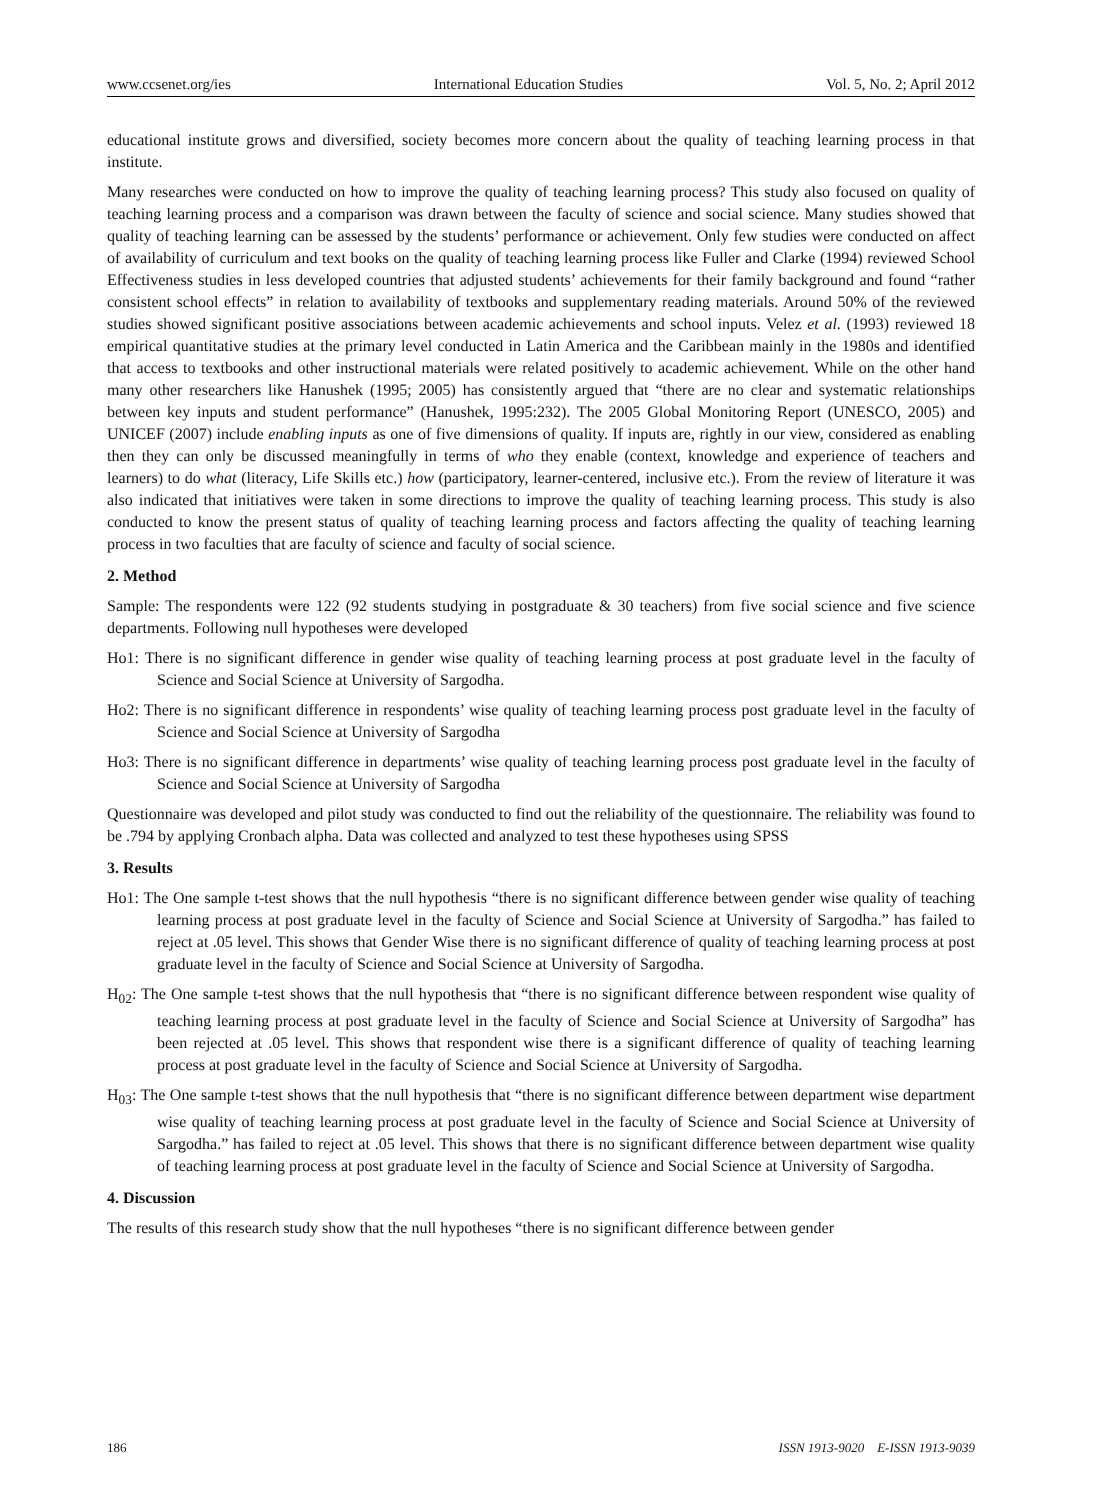www.ccsenet.org/ies International Education Studies Vol. 5, No. 2; April 2012
educational institute grows and diversified, society becomes more concern about the quality of teaching learning process in that institute.
Many researches were conducted on how to improve the quality of teaching learning process? This study also focused on quality of teaching learning process and a comparison was drawn between the faculty of science and social science. Many studies showed that quality of teaching learning can be assessed by the students’ performance or achievement. Only few studies were conducted on affect of availability of curriculum and text books on the quality of teaching learning process like Fuller and Clarke (1994) reviewed School Effectiveness studies in less developed countries that adjusted students’ achievements for their family background and found “rather consistent school effects” in relation to availability of textbooks and supplementary reading materials. Around 50% of the reviewed studies showed significant positive associations between academic achievements and school inputs. Velez et al. (1993) reviewed 18 empirical quantitative studies at the primary level conducted in Latin America and the Caribbean mainly in the 1980s and identified that access to textbooks and other instructional materials were related positively to academic achievement. While on the other hand many other researchers like Hanushek (1995; 2005) has consistently argued that “there are no clear and systematic relationships between key inputs and student performance” (Hanushek, 1995:232). The 2005 Global Monitoring Report (UNESCO, 2005) and UNICEF (2007) include enabling inputs as one of five dimensions of quality. If inputs are, rightly in our view, considered as enabling then they can only be discussed meaningfully in terms of who they enable (context, knowledge and experience of teachers and learners) to do what (literacy, Life Skills etc.) how (participatory, learner-centered, inclusive etc.). From the review of literature it was also indicated that initiatives were taken in some directions to improve the quality of teaching learning process. This study is also conducted to know the present status of quality of teaching learning process and factors affecting the quality of teaching learning process in two faculties that are faculty of science and faculty of social science.
2. Method
Sample: The respondents were 122 (92 students studying in postgraduate & 30 teachers) from five social science and five science departments. Following null hypotheses were developed
Ho1: There is no significant difference in gender wise quality of teaching learning process at post graduate level in the faculty of Science and Social Science at University of Sargodha.
Ho2: There is no significant difference in respondents’ wise quality of teaching learning process post graduate level in the faculty of Science and Social Science at University of Sargodha
Ho3: There is no significant difference in departments’ wise quality of teaching learning process post graduate level in the faculty of Science and Social Science at University of Sargodha
Questionnaire was developed and pilot study was conducted to find out the reliability of the questionnaire. The reliability was found to be .794 by applying Cronbach alpha. Data was collected and analyzed to test these hypotheses using SPSS
3. Results
Ho1: The One sample t-test shows that the null hypothesis “there is no significant difference between gender wise quality of teaching learning process at post graduate level in the faculty of Science and Social Science at University of Sargodha.” has failed to reject at .05 level. This shows that Gender Wise there is no significant difference of quality of teaching learning process at post graduate level in the faculty of Science and Social Science at University of Sargodha.
H<sub>02</sub>: The One sample t-test shows that the null hypothesis that “there is no significant difference between respondent wise quality of teaching learning process at post graduate level in the faculty of Science and Social Science at University of Sargodha” has been rejected at .05 level. This shows that respondent wise there is a significant difference of quality of teaching learning process at post graduate level in the faculty of Science and Social Science at University of Sargodha.
H<sub>03</sub>: The One sample t-test shows that the null hypothesis that “there is no significant difference between department wise department wise quality of teaching learning process at post graduate level in the faculty of Science and Social Science at University of Sargodha.” has failed to reject at .05 level. This shows that there is no significant difference between department wise quality of teaching learning process at post graduate level in the faculty of Science and Social Science at University of Sargodha.
4. Discussion
The results of this research study show that the null hypotheses “there is no significant difference between gender
186 ISSN 1913-9020 E-ISSN 1913-9039